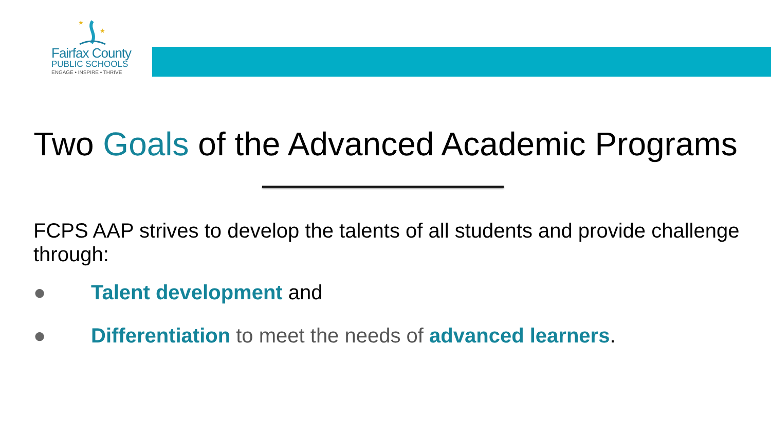★
★
Fairfax County
PUBLIC SCHOOLS
ENGAGE • INSPIRE • THRIVE
Two Goals of the Advanced Academic Programs
FCPS AAP strives to develop the talents of all students and provide challenge through:
● Talent development and
● Differentiation to meet the needs of advanced learners.